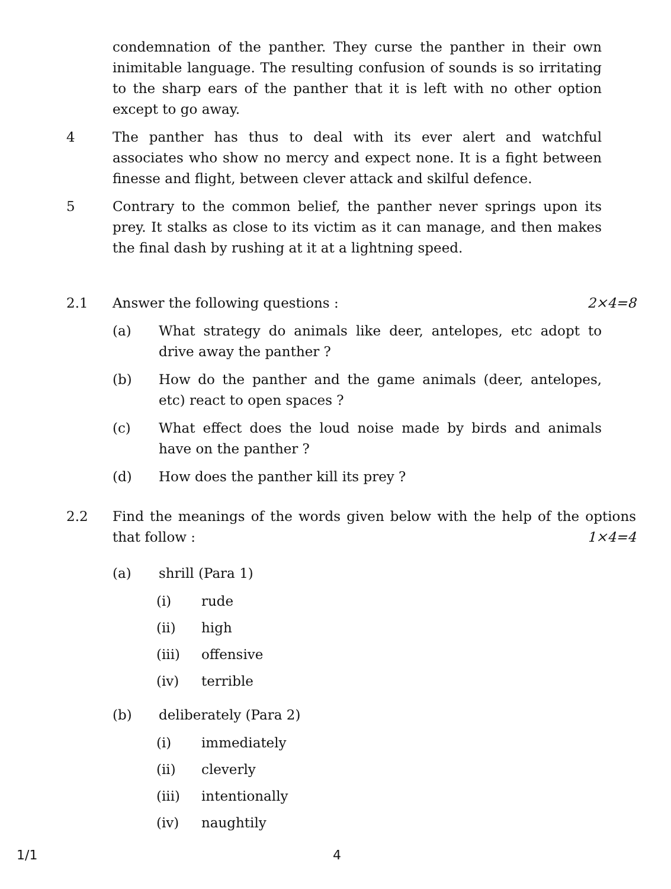condemnation of the panther. They curse the panther in their own inimitable language. The resulting confusion of sounds is so irritating to the sharp ears of the panther that it is left with no other option except to go away.
4 The panther has thus to deal with its ever alert and watchful associates who show no mercy and expect none. It is a fight between finesse and flight, between clever attack and skilful defence.
5 Contrary to the common belief, the panther never springs upon its prey. It stalks as close to its victim as it can manage, and then makes the final dash by rushing at it at a lightning speed.
2.1 Answer the following questions :
2×4=8
(a) What strategy do animals like deer, antelopes, etc adopt to drive away the panther ?
(b) How do the panther and the game animals (deer, antelopes, etc) react to open spaces ?
(c) What effect does the loud noise made by birds and animals have on the panther ?
(d) How does the panther kill its prey ?
2.2 Find the meanings of the words given below with the help of the options that follow : 1×4=4
(a) shrill (Para 1)
(i) rude
(ii) high
(iii) offensive
(iv) terrible
(b) deliberately (Para 2)
(i) immediately
(ii) cleverly
(iii) intentionally
(iv) naughtily
1/1 4